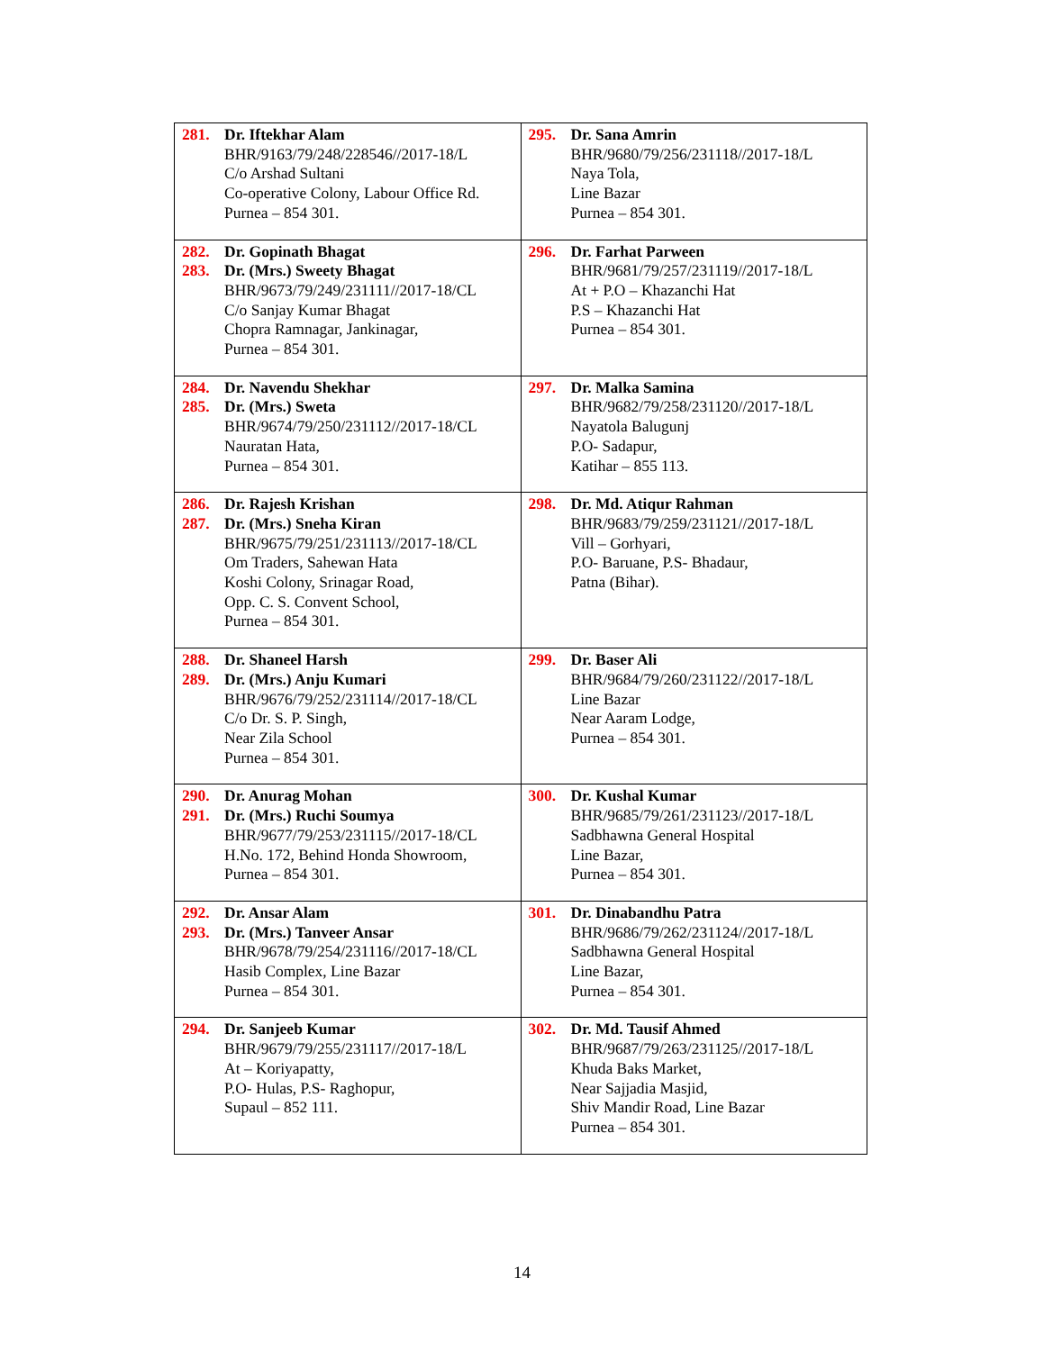| 281. Dr. Iftekhar Alam BHR/9163/79/248/228546//2017-18/L C/o Arshad Sultani Co-operative Colony, Labour Office Rd. Purnea – 854 301. | 295. Dr. Sana Amrin BHR/9680/79/256/231118//2017-18/L Naya Tola, Line Bazar Purnea – 854 301. |
| 282. 283. Dr. Gopinath Bhagat Dr. (Mrs.) Sweety Bhagat BHR/9673/79/249/231111//2017-18/CL C/o Sanjay Kumar Bhagat Chopra Ramnagar, Jankinagar, Purnea – 854 301. | 296. Dr. Farhat Parween BHR/9681/79/257/231119//2017-18/L At + P.O – Khazanchi Hat P.S – Khazanchi Hat Purnea – 854 301. |
| 284. 285. Dr. Navendu Shekhar Dr. (Mrs.) Sweta BHR/9674/79/250/231112//2017-18/CL Nauratan Hata, Purnea – 854 301. | 297. Dr. Malka Samina BHR/9682/79/258/231120//2017-18/L Nayatola Balugunj P.O- Sadapur, Katihar – 855 113. |
| 286. 287. Dr. Rajesh Krishan Dr. (Mrs.) Sneha Kiran BHR/9675/79/251/231113//2017-18/CL Om Traders, Sahewan Hata Koshi Colony, Srinagar Road, Opp. C. S. Convent School, Purnea – 854 301. | 298. Dr. Md. Atiqur Rahman BHR/9683/79/259/231121//2017-18/L Vill – Gorhyari, P.O- Baruane, P.S- Bhadaur, Patna (Bihar). |
| 288. 289. Dr. Shaneel Harsh Dr. (Mrs.) Anju Kumari BHR/9676/79/252/231114//2017-18/CL C/o Dr. S. P. Singh, Near Zila School Purnea – 854 301. | 299. Dr. Baser Ali BHR/9684/79/260/231122//2017-18/L Line Bazar Near Aaram Lodge, Purnea – 854 301. |
| 290. 291. Dr. Anurag Mohan Dr. (Mrs.) Ruchi Soumya BHR/9677/79/253/231115//2017-18/CL H.No. 172, Behind Honda Showroom, Purnea – 854 301. | 300. Dr. Kushal Kumar BHR/9685/79/261/231123//2017-18/L Sadbhawna General Hospital Line Bazar, Purnea – 854 301. |
| 292. 293. Dr. Ansar Alam Dr. (Mrs.) Tanveer Ansar BHR/9678/79/254/231116//2017-18/CL Hasib Complex, Line Bazar Purnea – 854 301. | 301. Dr. Dinabandhu Patra BHR/9686/79/262/231124//2017-18/L Sadbhawna General Hospital Line Bazar, Purnea – 854 301. |
| 294. Dr. Sanjeeb Kumar BHR/9679/79/255/231117//2017-18/L At – Koriyapatty, P.O- Hulas, P.S- Raghopur, Supaul – 852 111. | 302. Dr. Md. Tausif Ahmed BHR/9687/79/263/231125//2017-18/L Khuda Baks Market, Near Sajjadia Masjid, Shiv Mandir Road, Line Bazar Purnea – 854 301. |
14